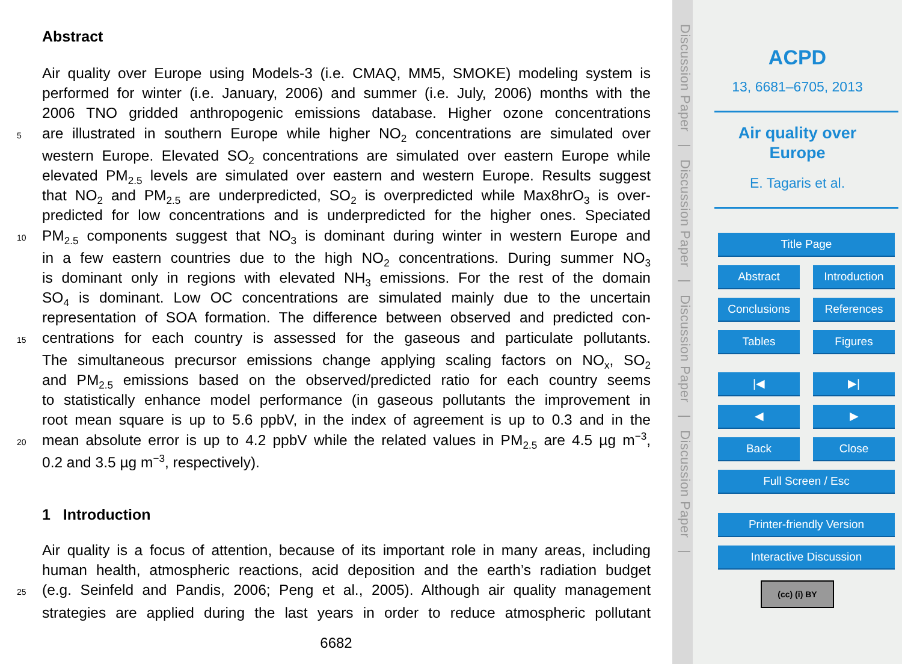Abstract
Air quality over Europe using Models-3 (i.e. CMAQ, MM5, SMOKE) modeling system is
performed for winter (i.e. January, 2006) and summer (i.e. July, 2006) months with the
2006 TNO gridded anthropogenic emissions database. Higher ozone concentrations
5 are illustrated in southern Europe while higher NO<sub>2</sub> concentrations are simulated over
western Europe. Elevated SO<sub>2</sub> concentrations are simulated over eastern Europe while
elevated PM<sub>2.5</sub> levels are simulated over eastern and western Europe. Results suggest
that NO<sub>2</sub> and PM<sub>2.5</sub> are underpredicted, SO<sub>2</sub> is overpredicted while Max8hrO<sub>3</sub> is over-
predicted for low concentrations and is underpredicted for the higher ones. Speciated
10 PM<sub>2.5</sub> components suggest that NO<sub>3</sub> is dominant during winter in western Europe and
in a few eastern countries due to the high NO<sub>2</sub> concentrations. During summer NO<sub>3</sub>
is dominant only in regions with elevated NH<sub>3</sub> emissions. For the rest of the domain
SO<sub>4</sub> is dominant. Low OC concentrations are simulated mainly due to the uncertain
representation of SOA formation. The difference between observed and predicted con-
15 centrations for each country is assessed for the gaseous and particulate pollutants.
The simultaneous precursor emissions change applying scaling factors on NO<sub>x</sub>, SO<sub>2</sub>
and PM<sub>2.5</sub> emissions based on the observed/predicted ratio for each country seems
to statistically enhance model performance (in gaseous pollutants the improvement in
root mean square is up to 5.6 ppbV, in the index of agreement is up to 0.3 and in the
20 mean absolute error is up to 4.2 ppbV while the related values in PM<sub>2.5</sub> are 4.5 µg m<sup>−3</sup>,
0.2 and 3.5 µg m<sup>−3</sup>, respectively).
1 Introduction
Air quality is a focus of attention, because of its important role in many areas, including
human health, atmospheric reactions, acid deposition and the earth’s radiation budget
25 (e.g. Seinfeld and Pandis, 2006; Peng et al., 2005). Although air quality management
strategies are applied during the last years in order to reduce atmospheric pollutant
6682
Discussion Paper | Discussion Paper | Discussion Paper | Discussion Paper |
ACPD
13, 6681–6705, 2013
Air quality over
Europe
E. Tagaris et al.
Title Page
Abstract Introduction
Conclusions References
Tables Figures
|◀ ▶|
◀ ▶
Back Close
Full Screen / Esc
Printer-friendly Version
Interactive Discussion
(cc) (i) BY